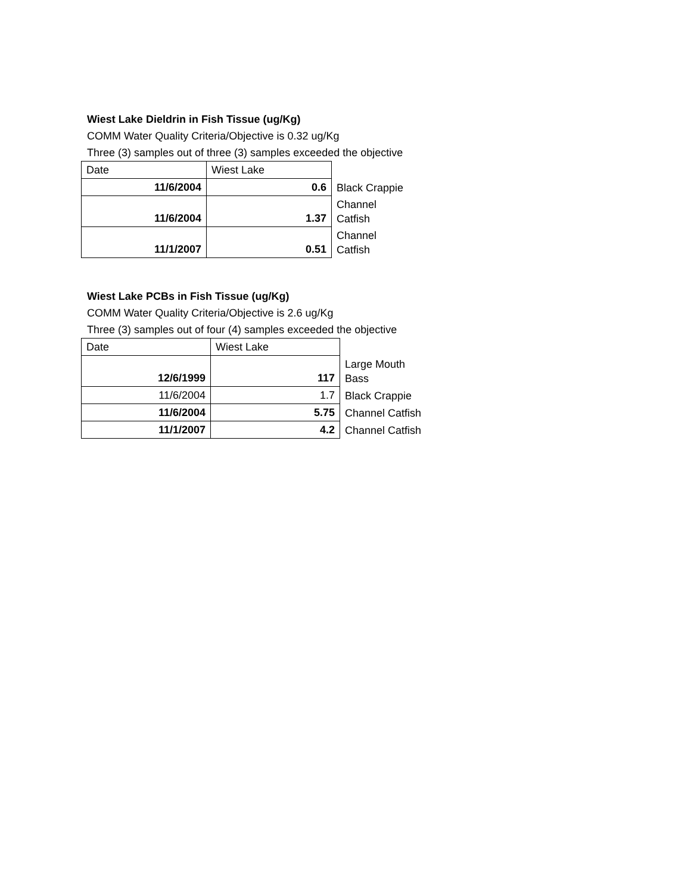Wiest Lake Dieldrin in Fish Tissue (ug/Kg)
COMM Water Quality Criteria/Objective is 0.32 ug/Kg
Three (3) samples out of three (3) samples exceeded the objective
| Date | Wiest Lake | |
| 11/6/2004 | 0.6 | Black Crappie |
| 11/6/2004 | 1.37 | Channel Catfish |
| 11/1/2007 | 0.51 | Channel Catfish |
Wiest Lake PCBs in Fish Tissue (ug/Kg)
COMM Water Quality Criteria/Objective is 2.6 ug/Kg
Three (3) samples out of four (4) samples exceeded the objective
| Date | Wiest Lake | |
| 12/6/1999 | 117 | Large Mouth Bass |
| 11/6/2004 | 1.7 | Black Crappie |
| 11/6/2004 | 5.75 | Channel Catfish |
| 11/1/2007 | 4.2 | Channel Catfish |